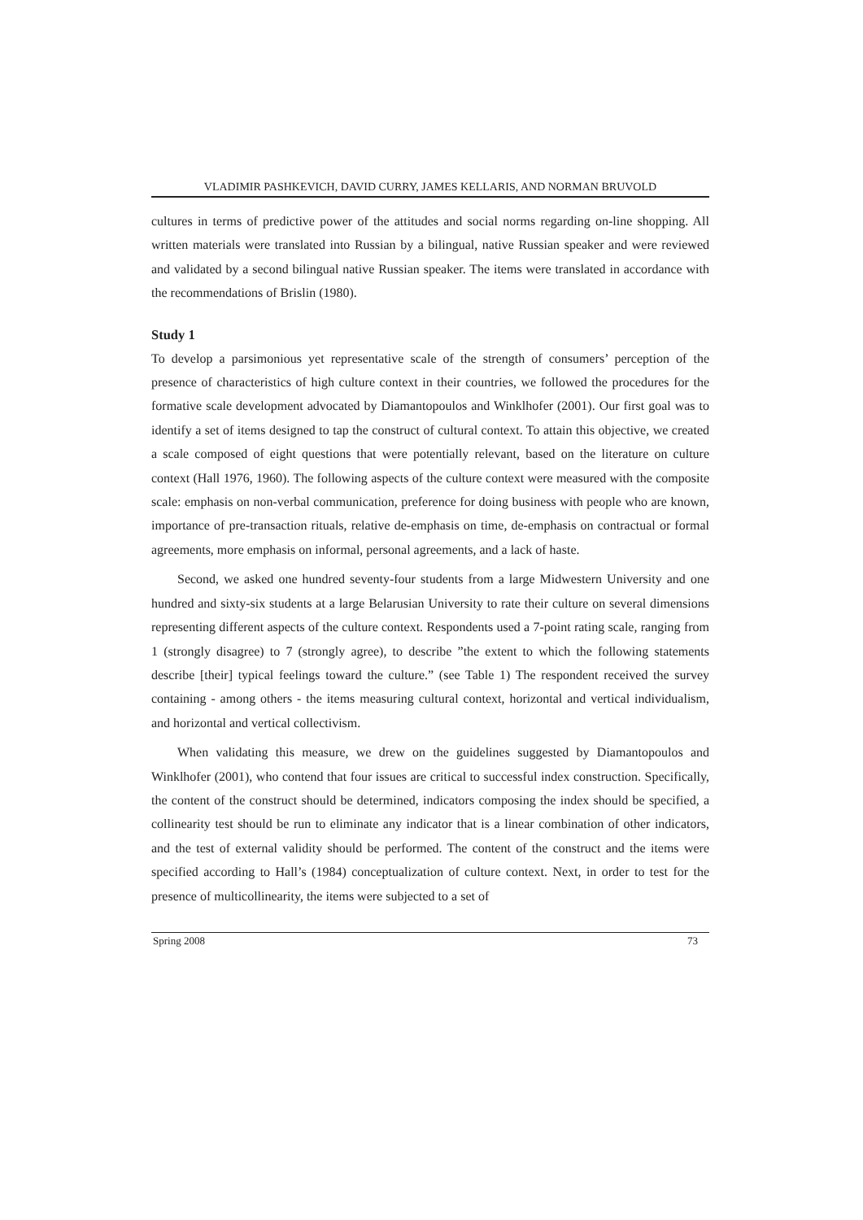VLADIMIR PASHKEVICH, DAVID CURRY, JAMES KELLARIS, AND NORMAN BRUVOLD
cultures in terms of predictive power of the attitudes and social norms regarding on-line shopping. All written materials were translated into Russian by a bilingual, native Russian speaker and were reviewed and validated by a second bilingual native Russian speaker. The items were translated in accordance with the recommendations of Brislin (1980).
Study 1
To develop a parsimonious yet representative scale of the strength of consumers’ perception of the presence of characteristics of high culture context in their countries, we followed the procedures for the formative scale development advocated by Diamantopoulos and Winklhofer (2001). Our first goal was to identify a set of items designed to tap the construct of cultural context. To attain this objective, we created a scale composed of eight questions that were potentially relevant, based on the literature on culture context (Hall 1976, 1960). The following aspects of the culture context were measured with the composite scale: emphasis on non-verbal communication, preference for doing business with people who are known, importance of pre-transaction rituals, relative de-emphasis on time, de-emphasis on contractual or formal agreements, more emphasis on informal, personal agreements, and a lack of haste.
Second, we asked one hundred seventy-four students from a large Midwestern University and one hundred and sixty-six students at a large Belarusian University to rate their culture on several dimensions representing different aspects of the culture context. Respondents used a 7-point rating scale, ranging from 1 (strongly disagree) to 7 (strongly agree), to describe ”the extent to which the following statements describe [their] typical feelings toward the culture.” (see Table 1) The respondent received the survey containing - among others - the items measuring cultural context, horizontal and vertical individualism, and horizontal and vertical collectivism.
When validating this measure, we drew on the guidelines suggested by Diamantopoulos and Winklhofer (2001), who contend that four issues are critical to successful index construction. Specifically, the content of the construct should be determined, indicators composing the index should be specified, a collinearity test should be run to eliminate any indicator that is a linear combination of other indicators, and the test of external validity should be performed. The content of the construct and the items were specified according to Hall’s (1984) conceptualization of culture context. Next, in order to test for the presence of multicollinearity, the items were subjected to a set of
Spring 2008 73